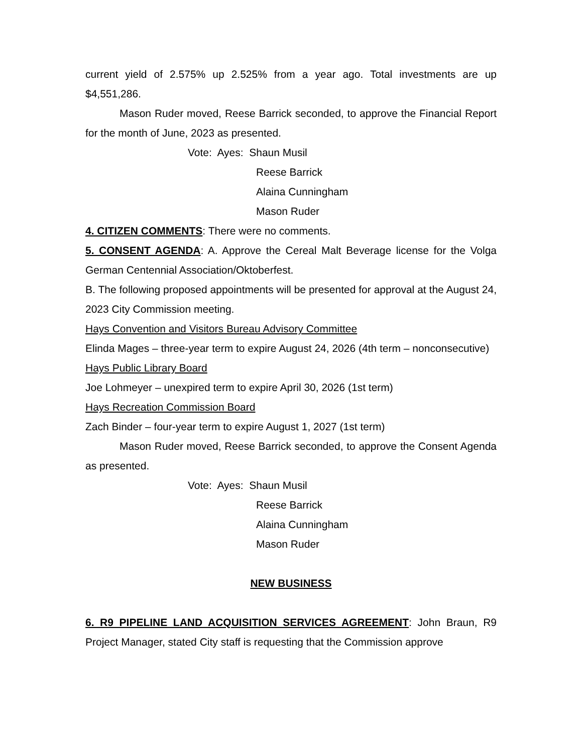current yield of 2.575% up 2.525% from a year ago. Total investments are up $4,551,286.
Mason Ruder moved, Reese Barrick seconded, to approve the Financial Report for the month of June, 2023 as presented.
Vote: Ayes: Shaun Musil
Reese Barrick
Alaina Cunningham
Mason Ruder
4. CITIZEN COMMENTS: There were no comments.
5. CONSENT AGENDA: A. Approve the Cereal Malt Beverage license for the Volga German Centennial Association/Oktoberfest.
B. The following proposed appointments will be presented for approval at the August 24, 2023 City Commission meeting.
Hays Convention and Visitors Bureau Advisory Committee
Elinda Mages – three-year term to expire August 24, 2026 (4th term – nonconsecutive)
Hays Public Library Board
Joe Lohmeyer – unexpired term to expire April 30, 2026 (1st term)
Hays Recreation Commission Board
Zach Binder – four-year term to expire August 1, 2027 (1st term)
Mason Ruder moved, Reese Barrick seconded, to approve the Consent Agenda as presented.
Vote: Ayes: Shaun Musil
Reese Barrick
Alaina Cunningham
Mason Ruder
NEW BUSINESS
6. R9 PIPELINE LAND ACQUISITION SERVICES AGREEMENT: John Braun, R9 Project Manager, stated City staff is requesting that the Commission approve